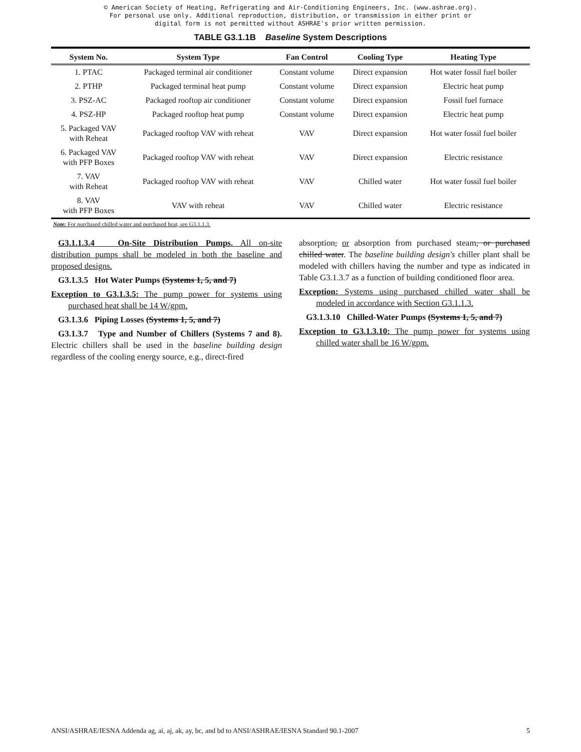© American Society of Heating, Refrigerating and Air-Conditioning Engineers, Inc. (www.ashrae.org).
For personal use only. Additional reproduction, distribution, or transmission in either print or
digital form is not permitted without ASHRAE's prior written permission.
TABLE G3.1.1B Baseline System Descriptions
| System No. | System Type | Fan Control | Cooling Type | Heating Type |
| --- | --- | --- | --- | --- |
| 1. PTAC | Packaged terminal air conditioner | Constant volume | Direct expansion | Hot water fossil fuel boiler |
| 2. PTHP | Packaged terminal heat pump | Constant volume | Direct expansion | Electric heat pump |
| 3. PSZ-AC | Packaged rooftop air conditioner | Constant volume | Direct expansion | Fossil fuel furnace |
| 4. PSZ-HP | Packaged rooftop heat pump | Constant volume | Direct expansion | Electric heat pump |
| 5. Packaged VAV with Reheat | Packaged rooftop VAV with reheat | VAV | Direct expansion | Hot water fossil fuel boiler |
| 6. Packaged VAV with PFP Boxes | Packaged rooftop VAV with reheat | VAV | Direct expansion | Electric resistance |
| 7. VAV with Reheat | Packaged rooftop VAV with reheat | VAV | Chilled water | Hot water fossil fuel boiler |
| 8. VAV with PFP Boxes | VAV with reheat | VAV | Chilled water | Electric resistance |
Note: For purchased chilled water and purchased heat, see G3.1.1.3.
G3.1.1.3.4 On-Site Distribution Pumps. All on-site distribution pumps shall be modeled in both the baseline and proposed designs.
G3.1.3.5 Hot Water Pumps (Systems 1, 5, and 7)
Exception to G3.1.3.5: The pump power for systems using purchased heat shall be 14 W/gpm.
G3.1.3.6 Piping Losses (Systems 1, 5, and 7)
G3.1.3.7 Type and Number of Chillers (Systems 7 and 8). Electric chillers shall be used in the baseline building design regardless of the cooling energy source, e.g., direct-fired
absorption, or absorption from purchased steam, or purchased chilled water. The baseline building design's chiller plant shall be modeled with chillers having the number and type as indicated in Table G3.1.3.7 as a function of building conditioned floor area.
Exception: Systems using purchased chilled water shall be modeled in accordance with Section G3.1.1.3.
G3.1.3.10 Chilled-Water Pumps (Systems 1, 5, and 7)
Exception to G3.1.3.10: The pump power for systems using chilled water shall be 16 W/gpm.
ANSI/ASHRAE/IESNA Addenda ag, ai, aj, ak, ay, bc, and bd to ANSI/ASHRAE/IESNA Standard 90.1-2007 5